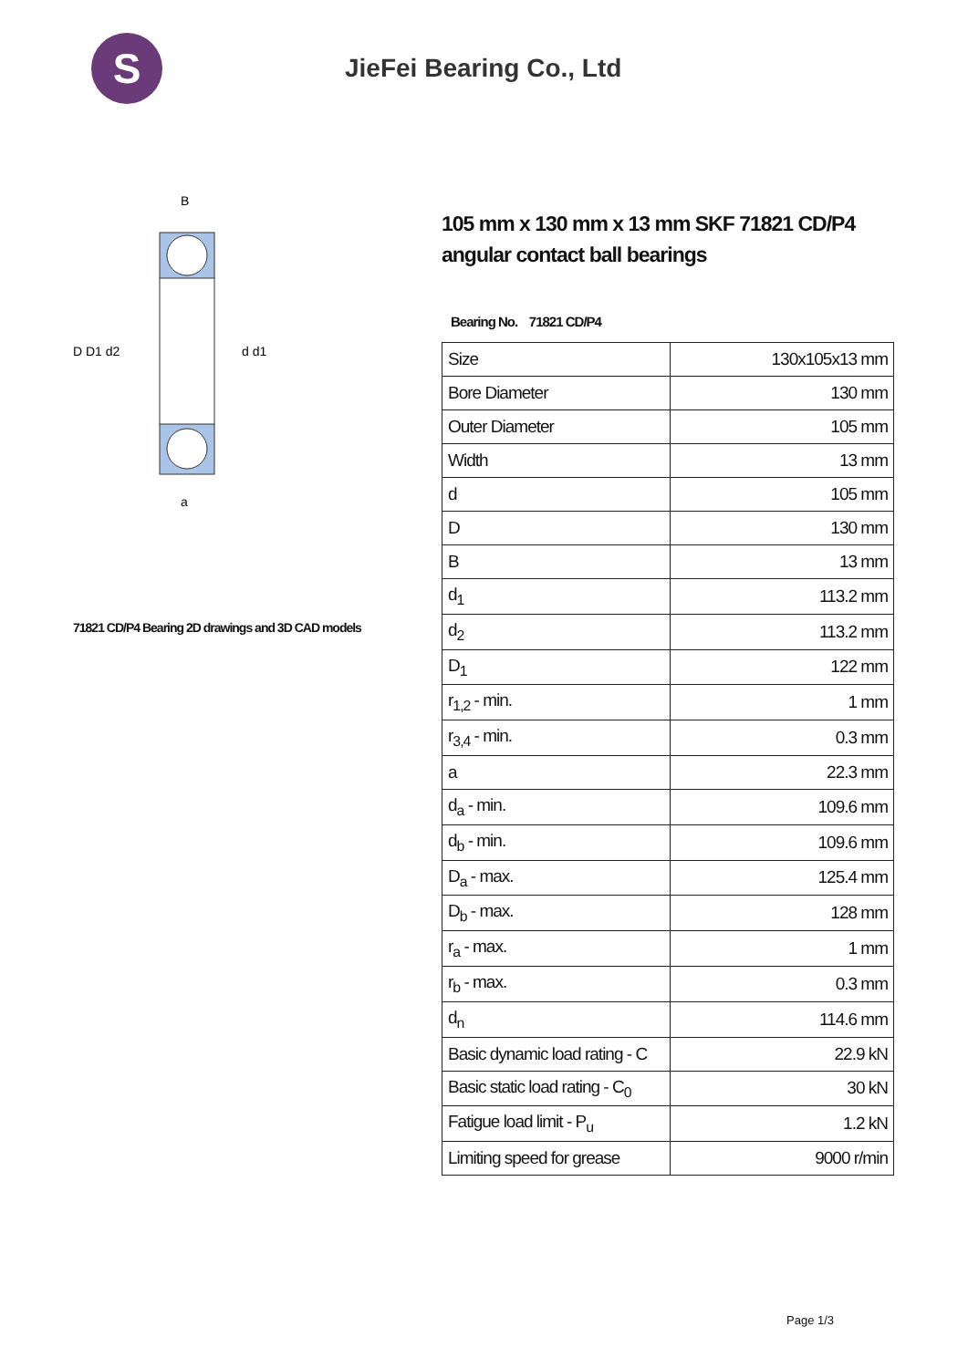S
JieFei Bearing Co., Ltd
D D1 d2
d d1
B
a
71821 CD/P4 Bearing 2D drawings and 3D CAD models
105 mm x 130 mm x 13 mm SKF 71821 CD/P4 angular contact ball bearings
Bearing No. 71821 CD/P4
| Size | 130x105x13 mm |
| Bore Diameter | 130 mm |
| Outer Diameter | 105 mm |
| Width | 13 mm |
| d | 105 mm |
| D | 130 mm |
| B | 13 mm |
| d<sub>1</sub> | 113.2 mm |
| d<sub>2</sub> | 113.2 mm |
| D<sub>1</sub> | 122 mm |
| r<sub>1,2</sub> - min. | 1 mm |
| r<sub>3,4</sub> - min. | 0.3 mm |
| a | 22.3 mm |
| d<sub>a</sub> - min. | 109.6 mm |
| d<sub>b</sub> - min. | 109.6 mm |
| D<sub>a</sub> - max. | 125.4 mm |
| D<sub>b</sub> - max. | 128 mm |
| r<sub>a</sub> - max. | 1 mm |
| r<sub>b</sub> - max. | 0.3 mm |
| d<sub>n</sub> | 114.6 mm |
| Basic dynamic load rating - C | 22.9 kN |
| Basic static load rating - C<sub>0</sub> | 30 kN |
| Fatigue load limit - P<sub>u</sub> | 1.2 kN |
| Limiting speed for grease | 9000 r/min |
Page 1/3